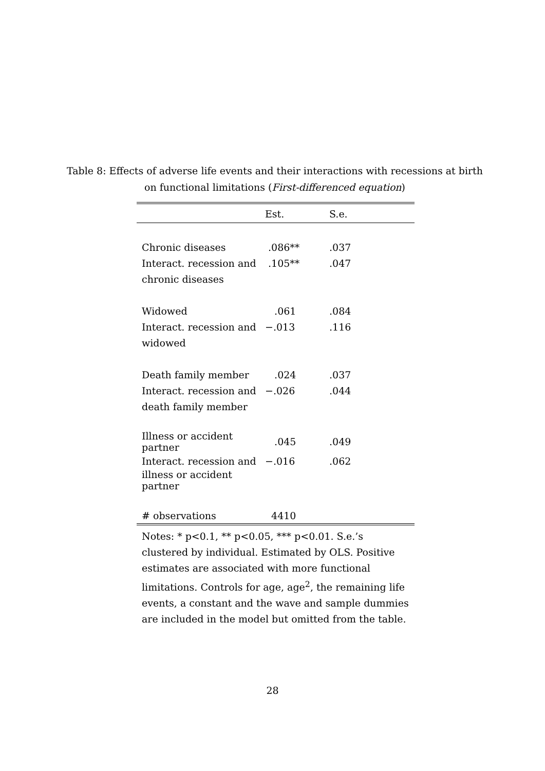Table 8: Effects of adverse life events and their interactions with recessions at birth on functional limitations (First-differenced equation)
| | Est. | S.e. |
| --- | --- | --- |
| Chronic diseases | .086** | .037 |
| Interact. recession and | .105** | .047 |
| chronic diseases | | |
| Widowed | .061 | .084 |
| Interact. recession and | −.013 | .116 |
| widowed | | |
| Death family member | .024 | .037 |
| Interact. recession and | −.026 | .044 |
| death family member | | |
| Illness or accident partner | .045 | .049 |
| Interact. recession and | −.016 | .062 |
| illness or accident partner | | |
| # observations | 4410 | |
Notes: * p<0.1, ** p<0.05, *** p<0.01. S.e.’s clustered by individual. Estimated by OLS. Positive estimates are associated with more functional limitations. Controls for age, age<sup>2</sup>, the remaining life events, a constant and the wave and sample dummies are included in the model but omitted from the table.
28